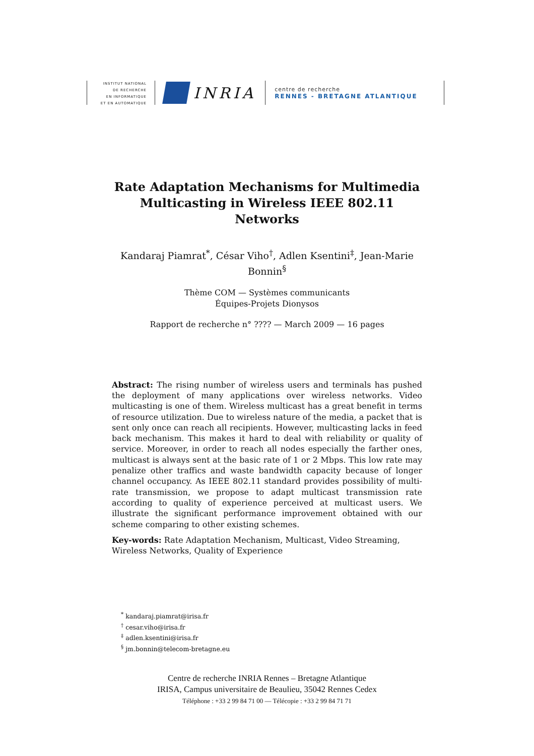INSTITUT NATIONAL
DE RECHERCHE
EN INFORMATIQUE
ET EN AUTOMATIQUE
INRIA
centre de recherche
RENNES - BRETAGNE ATLANTIQUE
Rate Adaptation Mechanisms for Multimedia Multicasting in Wireless IEEE 802.11 Networks
Kandaraj Piamrat<sup>*</sup>, César Viho<sup>†</sup>, Adlen Ksentini<sup>‡</sup>, Jean-Marie Bonnin<sup>§</sup>
Thème COM — Systèmes communicants
Équipes-Projets Dionysos
Rapport de recherche n° ???? — March 2009 — 16 pages
Abstract: The rising number of wireless users and terminals has pushed the deployment of many applications over wireless networks. Video multicasting is one of them. Wireless multicast has a great benefit in terms of resource utilization. Due to wireless nature of the media, a packet that is sent only once can reach all recipients. However, multicasting lacks in feed back mechanism. This makes it hard to deal with reliability or quality of service. Moreover, in order to reach all nodes especially the farther ones, multicast is always sent at the basic rate of 1 or 2 Mbps. This low rate may penalize other traffics and waste bandwidth capacity because of longer channel occupancy. As IEEE 802.11 standard provides possibility of multi-rate transmission, we propose to adapt multicast transmission rate according to quality of experience perceived at multicast users. We illustrate the significant performance improvement obtained with our scheme comparing to other existing schemes.
Key-words: Rate Adaptation Mechanism, Multicast, Video Streaming, Wireless Networks, Quality of Experience
<sup>*</sup> kandaraj.piamrat@irisa.fr
<sup>†</sup> cesar.viho@irisa.fr
<sup>‡</sup> adlen.ksentini@irisa.fr
<sup>§</sup> jm.bonnin@telecom-bretagne.eu
Centre de recherche INRIA Rennes – Bretagne Atlantique
IRISA, Campus universitaire de Beaulieu, 35042 Rennes Cedex
Téléphone : +33 2 99 84 71 00 — Télécopie : +33 2 99 84 71 71